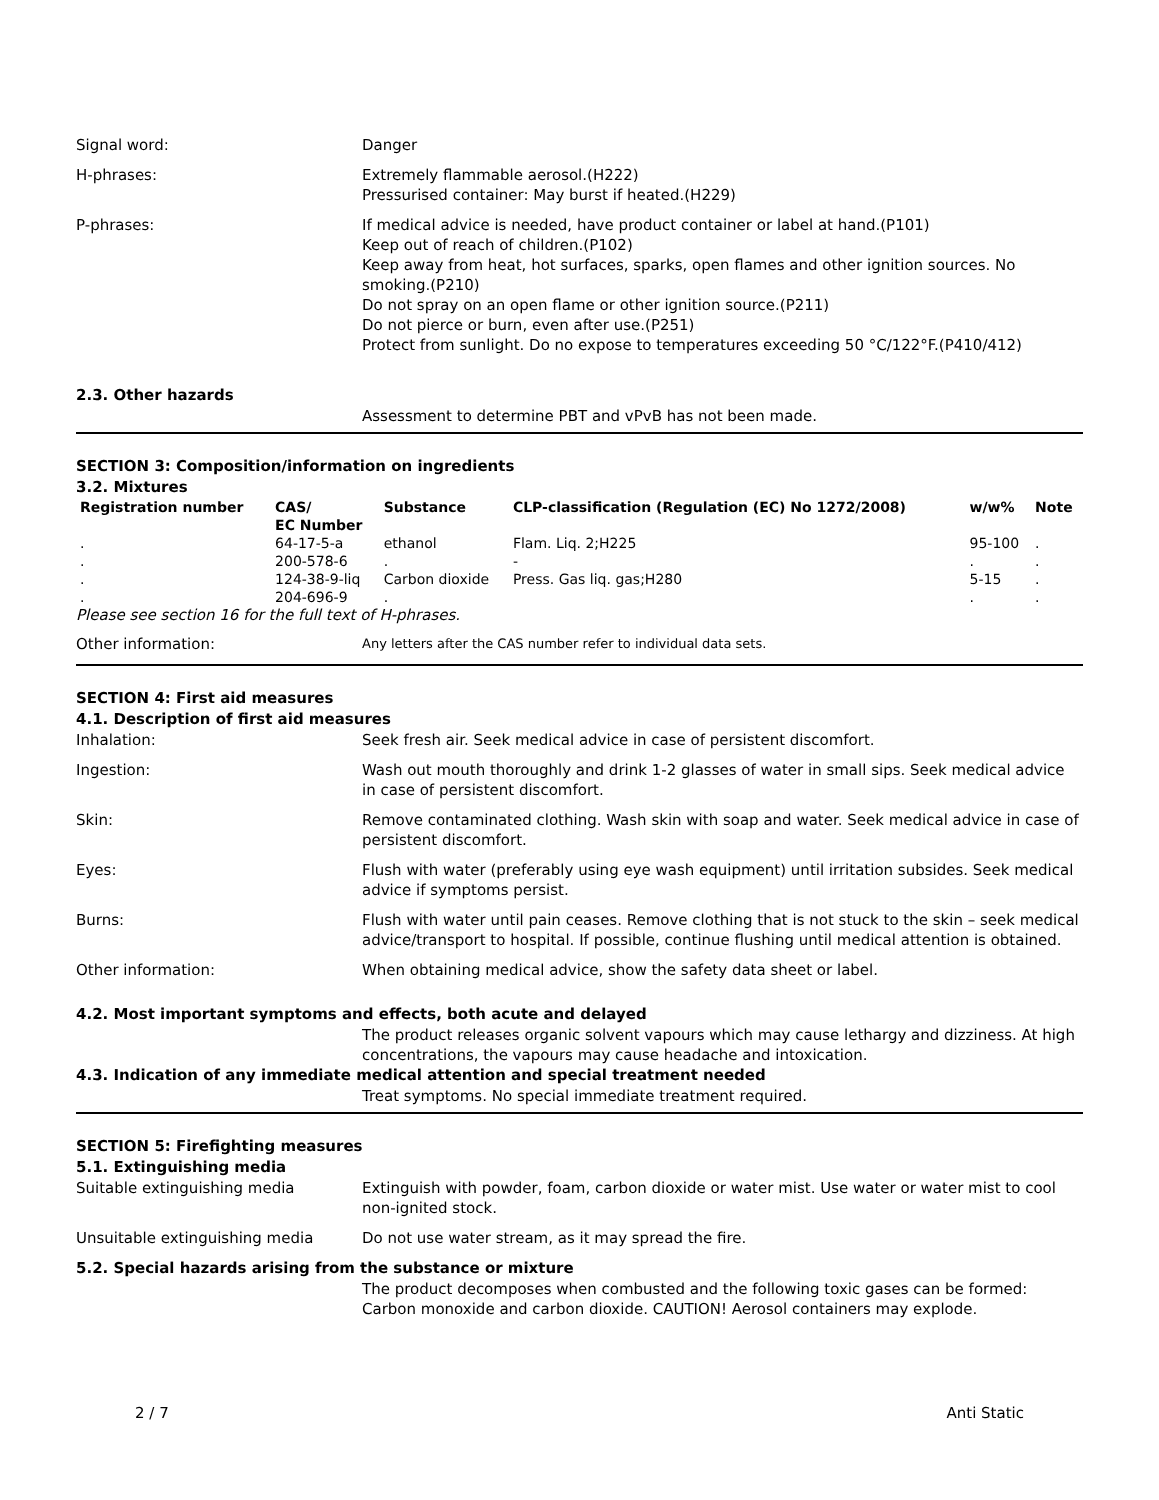Signal word: Danger
H-phrases: Extremely flammable aerosol.(H222)
Pressurised container: May burst if heated.(H229)
P-phrases: If medical advice is needed, have product container or label at hand.(P101)
Keep out of reach of children.(P102)
Keep away from heat, hot surfaces, sparks, open flames and other ignition sources. No smoking.(P210)
Do not spray on an open flame or other ignition source.(P211)
Do not pierce or burn, even after use.(P251)
Protect from sunlight. Do no expose to temperatures exceeding 50 °C/122°F.(P410/412)
2.3. Other hazards
Assessment to determine PBT and vPvB has not been made.
SECTION 3: Composition/information on ingredients
3.2. Mixtures
| Registration number | CAS/ EC Number | Substance | CLP-classification (Regulation (EC) No 1272/2008) | w/w% | Note |
| --- | --- | --- | --- | --- | --- |
| . | 64-17-5-a | ethanol | Flam. Liq. 2;H225 | 95-100 | . |
| . | 200-578-6 | . | - | . | . |
| . | 124-38-9-liq | Carbon dioxide | Press. Gas liq. gas;H280 | 5-15 | . |
| . | 204-696-9 | . | | . | . |
Please see section 16 for the full text of H-phrases.
Other information:
Any letters after the CAS number refer to individual data sets.
SECTION 4: First aid measures
4.1. Description of first aid measures
Inhalation: Seek fresh air. Seek medical advice in case of persistent discomfort.
Ingestion: Wash out mouth thoroughly and drink 1-2 glasses of water in small sips. Seek medical advice in case of persistent discomfort.
Skin: Remove contaminated clothing. Wash skin with soap and water. Seek medical advice in case of persistent discomfort.
Eyes: Flush with water (preferably using eye wash equipment) until irritation subsides. Seek medical advice if symptoms persist.
Burns: Flush with water until pain ceases. Remove clothing that is not stuck to the skin – seek medical advice/transport to hospital. If possible, continue flushing until medical attention is obtained.
Other information: When obtaining medical advice, show the safety data sheet or label.
4.2. Most important symptoms and effects, both acute and delayed
The product releases organic solvent vapours which may cause lethargy and dizziness. At high concentrations, the vapours may cause headache and intoxication.
4.3. Indication of any immediate medical attention and special treatment needed
Treat symptoms. No special immediate treatment required.
SECTION 5: Firefighting measures
5.1. Extinguishing media
Suitable extinguishing media Extinguish with powder, foam, carbon dioxide or water mist. Use water or water mist to cool non-ignited stock.
Unsuitable extinguishing media Do not use water stream, as it may spread the fire.
5.2. Special hazards arising from the substance or mixture
The product decomposes when combusted and the following toxic gases can be formed: Carbon monoxide and carbon dioxide. CAUTION! Aerosol containers may explode.
2 / 7 Anti Static